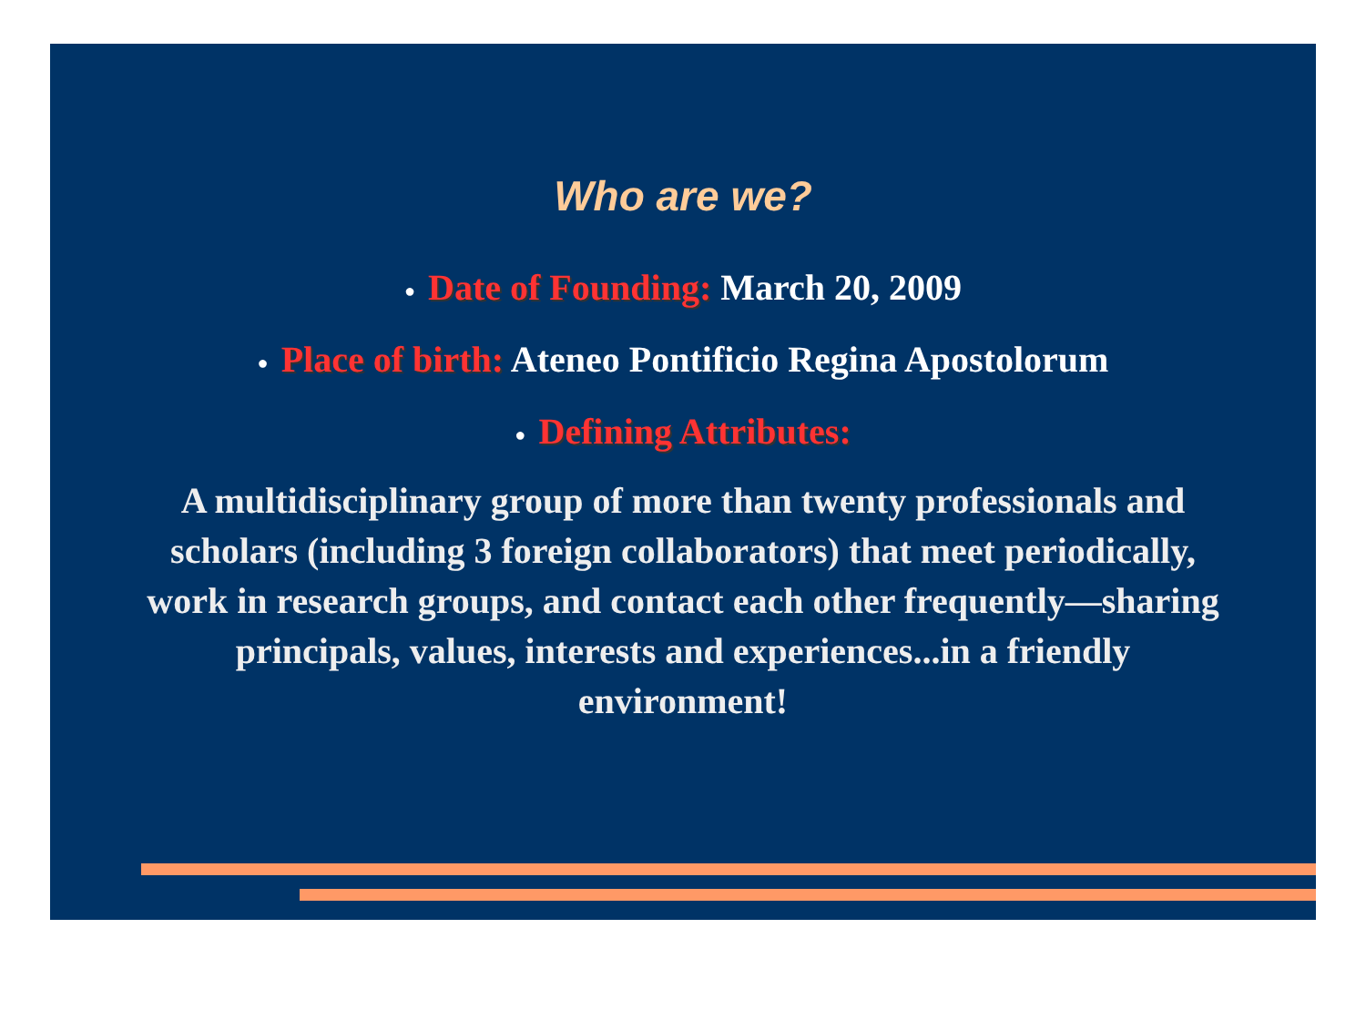Who are we?
● Date of Founding: March 20, 2009
● Place of birth: Ateneo Pontificio Regina Apostolorum
● Defining Attributes:
A multidisciplinary group of more than twenty professionals and scholars (including 3 foreign collaborators) that meet periodically, work in research groups, and contact each other frequently—sharing principals, values, interests and experiences...in a friendly environment!